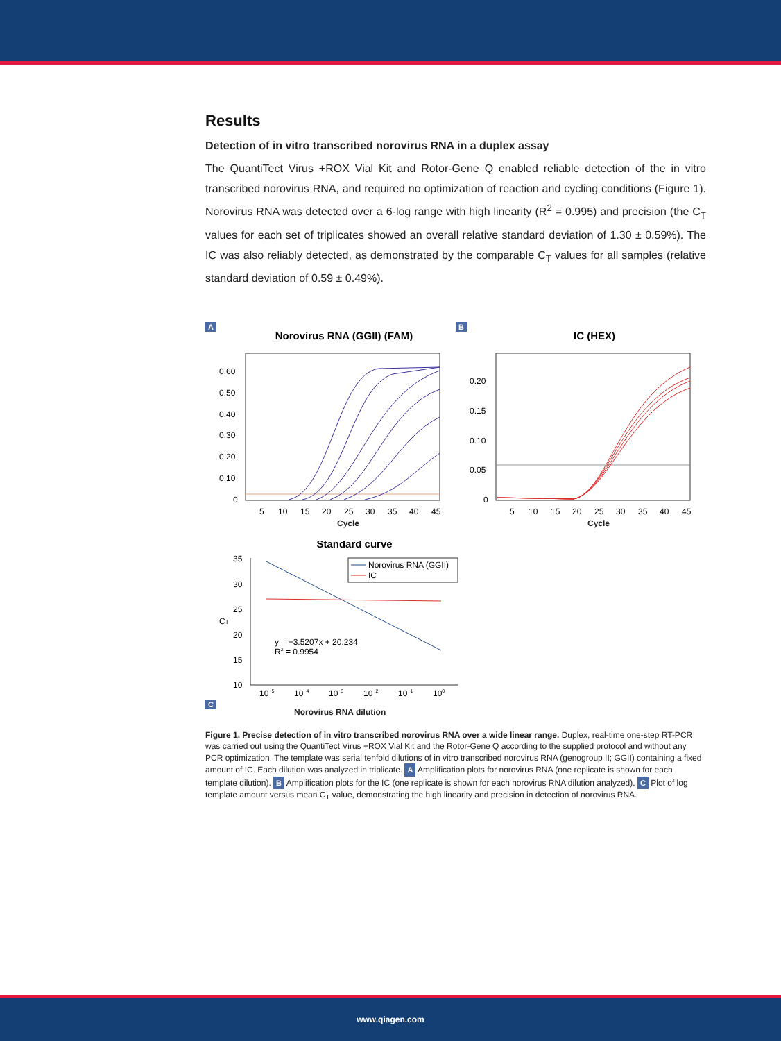Results
Detection of in vitro transcribed norovirus RNA in a duplex assay
The QuantiTect Virus +ROX Vial Kit and Rotor-Gene Q enabled reliable detection of the in vitro transcribed norovirus RNA, and required no optimization of reaction and cycling conditions (Figure 1). Norovirus RNA was detected over a 6-log range with high linearity (R<sup>2</sup> = 0.995) and precision (the C<sub>T</sub> values for each set of triplicates showed an overall relative standard deviation of 1.30 ± 0.59%). The IC was also reliably detected, as demonstrated by the comparable C<sub>T</sub> values for all samples (relative standard deviation of 0.59 ± 0.49%).
A
Norovirus RNA (GGII) (FAM)
0.60
0.50
0.40
0.30
0.20
0.10
0
5
10
15
20
25
30
35
40
45
Cycle
B
IC (HEX)
0.20
0.15
0.10
0.05
0
5
10
15
20
25
30
35
40
45
Cycle
C
Standard curve
35
30
25
20
15
10
CT
10−5
10−4
10−3
10−2
10−1
100
y = −3.5207x + 20.234
R2 = 0.9954
Norovirus RNA (GGII)
IC
Norovirus RNA dilution
Figure 1. Precise detection of in vitro transcribed norovirus RNA over a wide linear range. Duplex, real-time one-step RT-PCR was carried out using the QuantiTect Virus +ROX Vial Kit and the Rotor-Gene Q according to the supplied protocol and without any PCR optimization. The template was serial tenfold dilutions of in vitro transcribed norovirus RNA (genogroup II; GGII) containing a fixed amount of IC. Each dilution was analyzed in triplicate. A Amplification plots for norovirus RNA (one replicate is shown for each template dilution). B Amplification plots for the IC (one replicate is shown for each norovirus RNA dilution analyzed). C Plot of log template amount versus mean C<sub>T</sub> value, demonstrating the high linearity and precision in detection of norovirus RNA.
www.qiagen.com